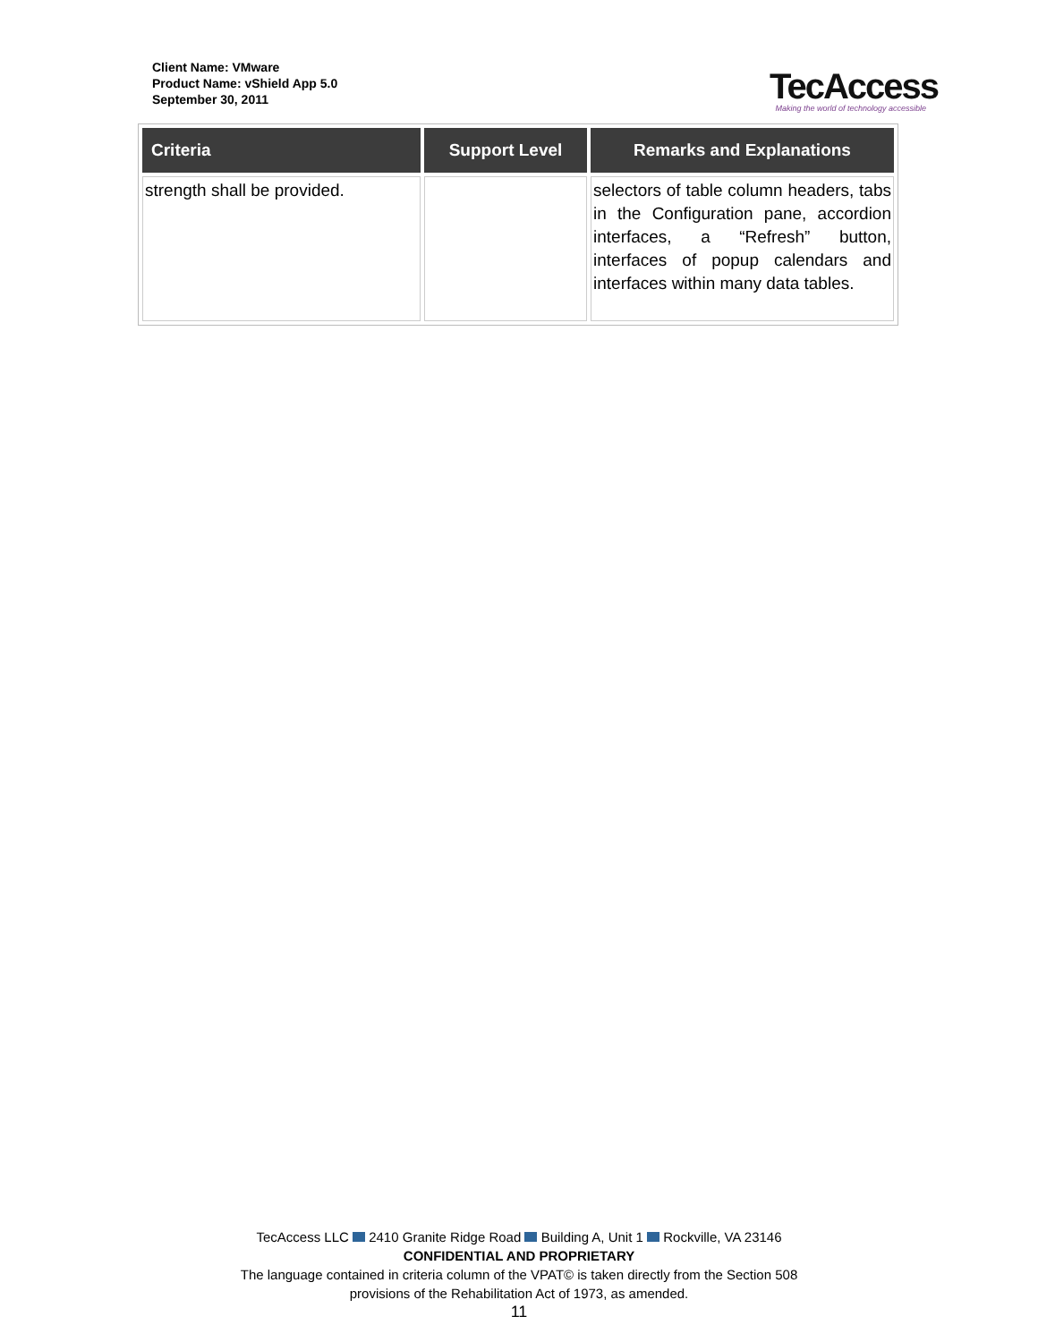Client Name: VMware
Product Name: vShield App 5.0
September 30, 2011
TecAccess
Making the world of technology accessible
| Criteria | Support Level | Remarks and Explanations |
| --- | --- | --- |
| strength shall be provided. | | selectors of table column headers, tabs in the Configuration pane, accordion interfaces, a “Refresh” button, interfaces of popup calendars and interfaces within many data tables. |
TecAccess LLC 2410 Granite Ridge Road Building A, Unit 1 Rockville, VA 23146
CONFIDENTIAL AND PROPRIETARY
The language contained in criteria column of the VPAT© is taken directly from the Section 508
provisions of the Rehabilitation Act of 1973, as amended.
11